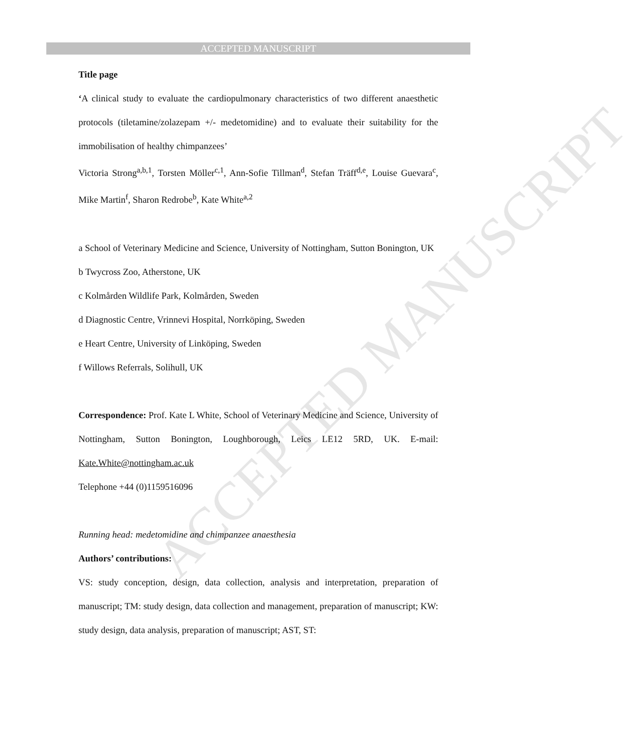ACCEPTED MANUSCRIPT
ACCEPTED MANUSCRIPT
Title page
‘A clinical study to evaluate the cardiopulmonary characteristics of two different anaesthetic protocols (tiletamine/zolazepam +/- medetomidine) and to evaluate their suitability for the immobilisation of healthy chimpanzees’
Victoria Strong<sup>a,b,1</sup>, Torsten Möller<sup>c,1</sup>, Ann-Sofie Tillman<sup>d</sup>, Stefan Träff<sup>d,e</sup>, Louise Guevara<sup>c</sup>, Mike Martin<sup>f</sup>, Sharon Redrobe<sup>b</sup>, Kate White<sup>a,2</sup>
a School of Veterinary Medicine and Science, University of Nottingham, Sutton Bonington, UK
b Twycross Zoo, Atherstone, UK
c Kolmården Wildlife Park, Kolmården, Sweden
d Diagnostic Centre, Vrinnevi Hospital, Norrköping, Sweden
e Heart Centre, University of Linköping, Sweden
f Willows Referrals, Solihull, UK
Correspondence: Prof. Kate L White, School of Veterinary Medicine and Science, University of Nottingham, Sutton Bonington, Loughborough, Leics LE12 5RD, UK. E-mail: Kate.White@nottingham.ac.uk
Telephone +44 (0)1159516096
Running head: medetomidine and chimpanzee anaesthesia
Authors’ contributions:
VS: study conception, design, data collection, analysis and interpretation, preparation of manuscript; TM: study design, data collection and management, preparation of manuscript; KW: study design, data analysis, preparation of manuscript; AST, ST: